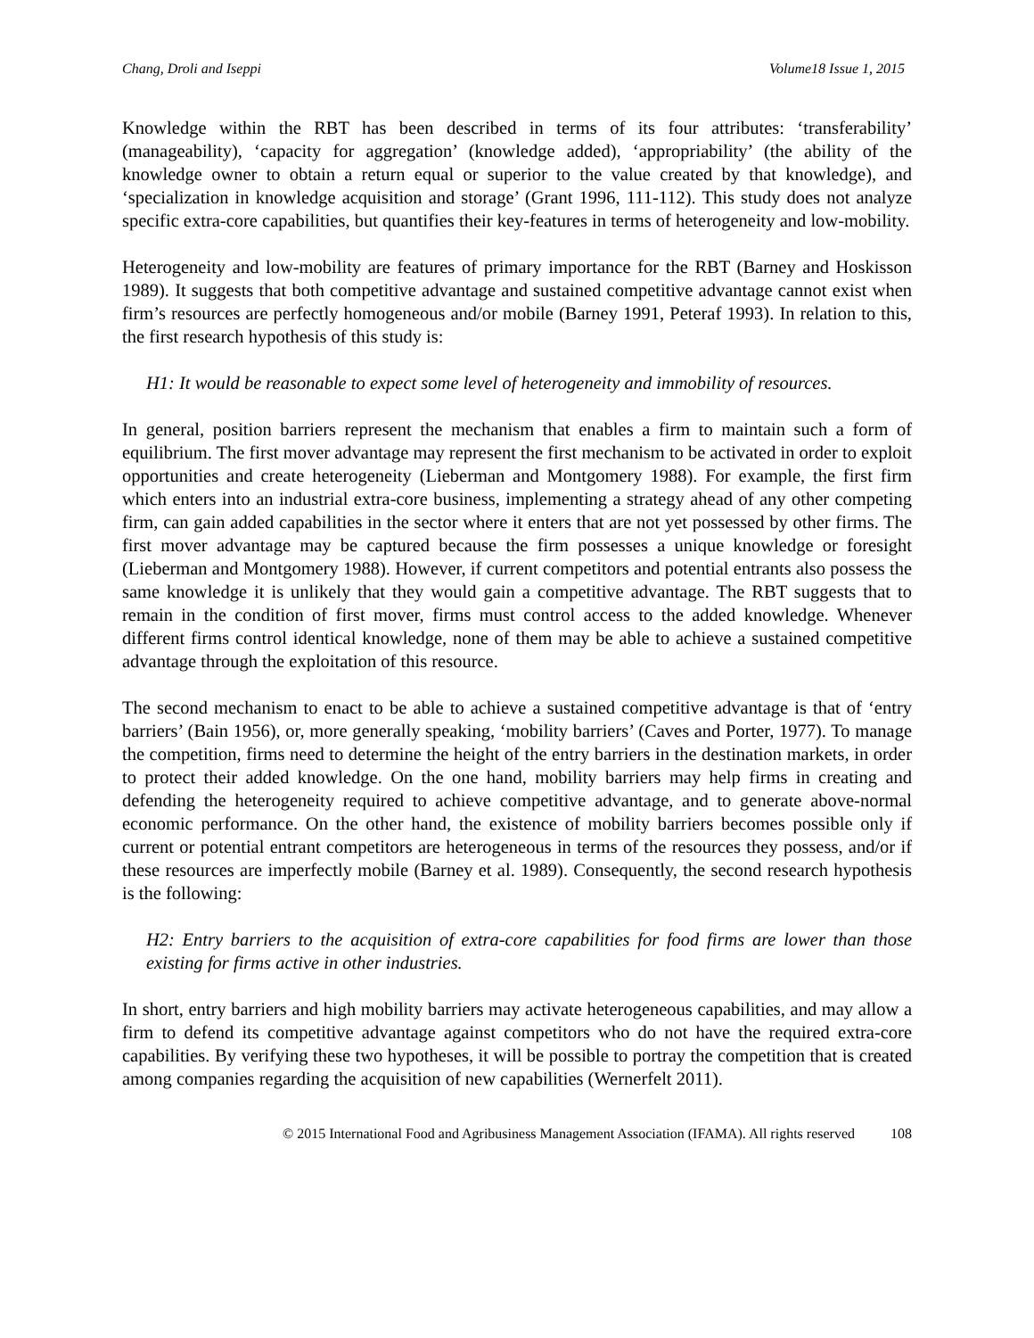Chang, Droli and Iseppi Volume18 Issue 1, 2015
Knowledge within the RBT has been described in terms of its four attributes: ‘transferability’ (manageability), ‘capacity for aggregation’ (knowledge added), ‘appropriability’ (the ability of the knowledge owner to obtain a return equal or superior to the value created by that knowledge), and ‘specialization in knowledge acquisition and storage’ (Grant 1996, 111-112). This study does not analyze specific extra-core capabilities, but quantifies their key-features in terms of heterogeneity and low-mobility.
Heterogeneity and low-mobility are features of primary importance for the RBT (Barney and Hoskisson 1989). It suggests that both competitive advantage and sustained competitive advantage cannot exist when firm’s resources are perfectly homogeneous and/or mobile (Barney 1991, Peteraf 1993). In relation to this, the first research hypothesis of this study is:
H1: It would be reasonable to expect some level of heterogeneity and immobility of resources.
In general, position barriers represent the mechanism that enables a firm to maintain such a form of equilibrium. The first mover advantage may represent the first mechanism to be activated in order to exploit opportunities and create heterogeneity (Lieberman and Montgomery 1988). For example, the first firm which enters into an industrial extra-core business, implementing a strategy ahead of any other competing firm, can gain added capabilities in the sector where it enters that are not yet possessed by other firms. The first mover advantage may be captured because the firm possesses a unique knowledge or foresight (Lieberman and Montgomery 1988). However, if current competitors and potential entrants also possess the same knowledge it is unlikely that they would gain a competitive advantage. The RBT suggests that to remain in the condition of first mover, firms must control access to the added knowledge. Whenever different firms control identical knowledge, none of them may be able to achieve a sustained competitive advantage through the exploitation of this resource.
The second mechanism to enact to be able to achieve a sustained competitive advantage is that of ‘entry barriers’ (Bain 1956), or, more generally speaking, ‘mobility barriers’ (Caves and Porter, 1977). To manage the competition, firms need to determine the height of the entry barriers in the destination markets, in order to protect their added knowledge. On the one hand, mobility barriers may help firms in creating and defending the heterogeneity required to achieve competitive advantage, and to generate above-normal economic performance. On the other hand, the existence of mobility barriers becomes possible only if current or potential entrant competitors are heterogeneous in terms of the resources they possess, and/or if these resources are imperfectly mobile (Barney et al. 1989). Consequently, the second research hypothesis is the following:
H2: Entry barriers to the acquisition of extra-core capabilities for food firms are lower than those existing for firms active in other industries.
In short, entry barriers and high mobility barriers may activate heterogeneous capabilities, and may allow a firm to defend its competitive advantage against competitors who do not have the required extra-core capabilities. By verifying these two hypotheses, it will be possible to portray the competition that is created among companies regarding the acquisition of new capabilities (Wernerfelt 2011).
© 2015 International Food and Agribusiness Management Association (IFAMA). All rights reserved 108